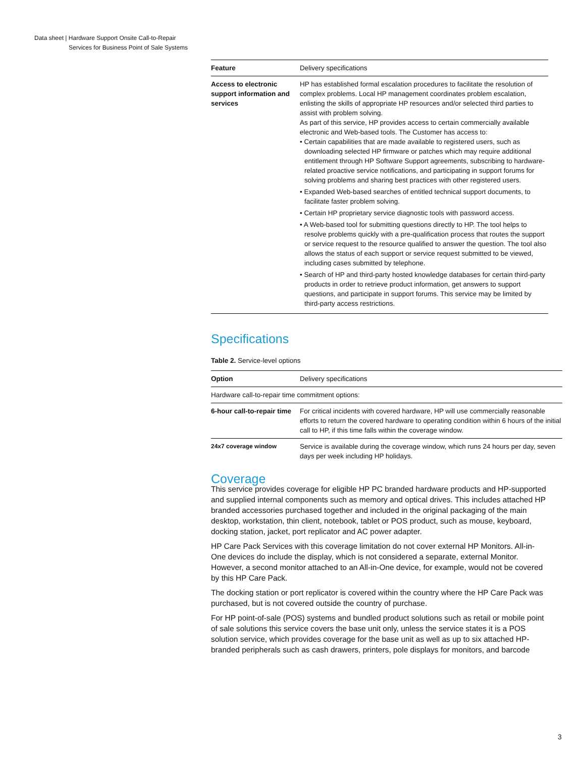Data sheet | Hardware Support Onsite Call-to-Repair
Services for Business Point of Sale Systems
| Feature | Delivery specifications |
| Access to electronic support information and services | HP has established formal escalation procedures to facilitate the resolution of complex problems. Local HP management coordinates problem escalation, enlisting the skills of appropriate HP resources and/or selected third parties to assist with problem solving. As part of this service, HP provides access to certain commercially available electronic and Web-based tools. The Customer has access to: • Certain capabilities that are made available to registered users, such as downloading selected HP firmware or patches which may require additional entitlement through HP Software Support agreements, subscribing to hardware-related proactive service notifications, and participating in support forums for solving problems and sharing best practices with other registered users. • Expanded Web-based searches of entitled technical support documents, to facilitate faster problem solving. • Certain HP proprietary service diagnostic tools with password access. • A Web-based tool for submitting questions directly to HP. The tool helps to resolve problems quickly with a pre-qualification process that routes the support or service request to the resource qualified to answer the question. The tool also allows the status of each support or service request submitted to be viewed, including cases submitted by telephone. • Search of HP and third-party hosted knowledge databases for certain third-party products in order to retrieve product information, get answers to support questions, and participate in support forums. This service may be limited by third-party access restrictions. |
Specifications
Table 2. Service-level options
| Option | Delivery specifications |
| Hardware call-to-repair time commitment options: | |
| 6-hour call-to-repair time | For critical incidents with covered hardware, HP will use commercially reasonable efforts to return the covered hardware to operating condition within 6 hours of the initial call to HP, if this time falls within the coverage window. |
| 24x7 coverage window | Service is available during the coverage window, which runs 24 hours per day, seven days per week including HP holidays. |
Coverage
This service provides coverage for eligible HP PC branded hardware products and HP-supported and supplied internal components such as memory and optical drives. This includes attached HP branded accessories purchased together and included in the original packaging of the main desktop, workstation, thin client, notebook, tablet or POS product, such as mouse, keyboard, docking station, jacket, port replicator and AC power adapter.
HP Care Pack Services with this coverage limitation do not cover external HP Monitors. All-in-One devices do include the display, which is not considered a separate, external Monitor. However, a second monitor attached to an All-in-One device, for example, would not be covered by this HP Care Pack.
The docking station or port replicator is covered within the country where the HP Care Pack was purchased, but is not covered outside the country of purchase.
For HP point-of-sale (POS) systems and bundled product solutions such as retail or mobile point of sale solutions this service covers the base unit only, unless the service states it is a POS solution service, which provides coverage for the base unit as well as up to six attached HP-branded peripherals such as cash drawers, printers, pole displays for monitors, and barcode
3